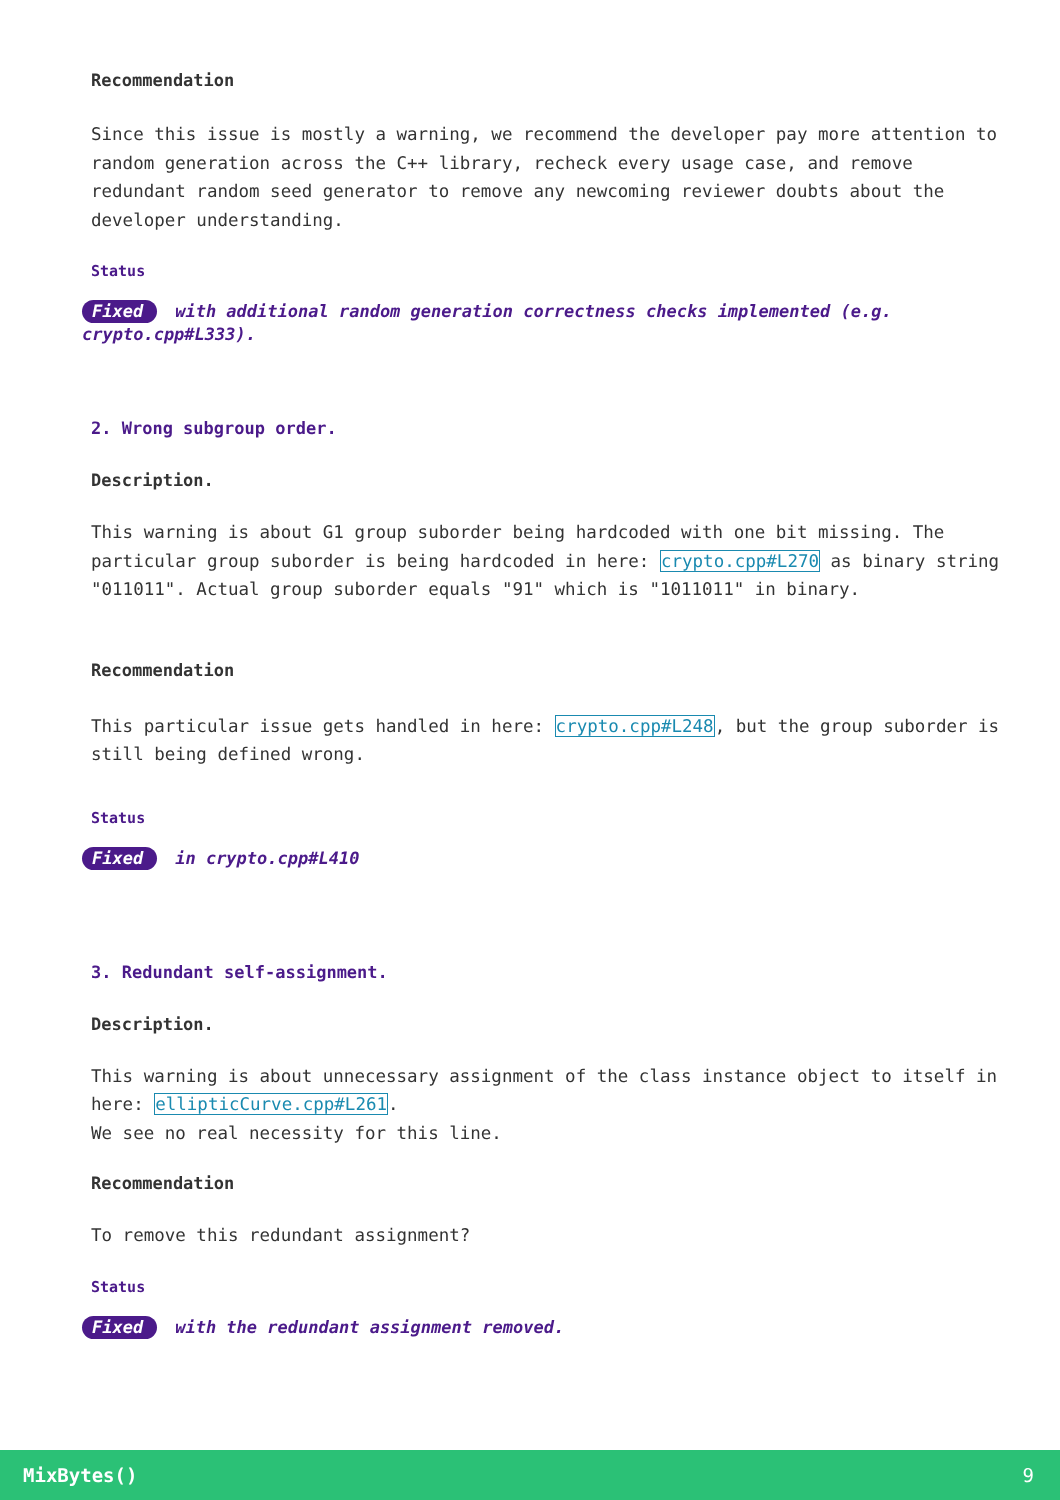Recommendation
Since this issue is mostly a warning, we recommend the developer pay more attention to random generation across the C++ library, recheck every usage case, and remove redundant random seed generator to remove any newcoming reviewer doubts about the developer understanding.
Status
Fixed with additional random generation correctness checks implemented (e.g. crypto.cpp#L333).
2. Wrong subgroup order.
Description.
This warning is about G1 group suborder being hardcoded with one bit missing. The particular group suborder is being hardcoded in here: crypto.cpp#L270 as binary string "011011". Actual group suborder equals "91" which is "1011011" in binary.
Recommendation
This particular issue gets handled in here: crypto.cpp#L248, but the group suborder is still being defined wrong.
Status
Fixed in crypto.cpp#L410
3. Redundant self-assignment.
Description.
This warning is about unnecessary assignment of the class instance object to itself in here: ellipticCurve.cpp#L261.
We see no real necessity for this line.
Recommendation
To remove this redundant assignment?
Status
Fixed with the redundant assignment removed.
MixBytes() 9